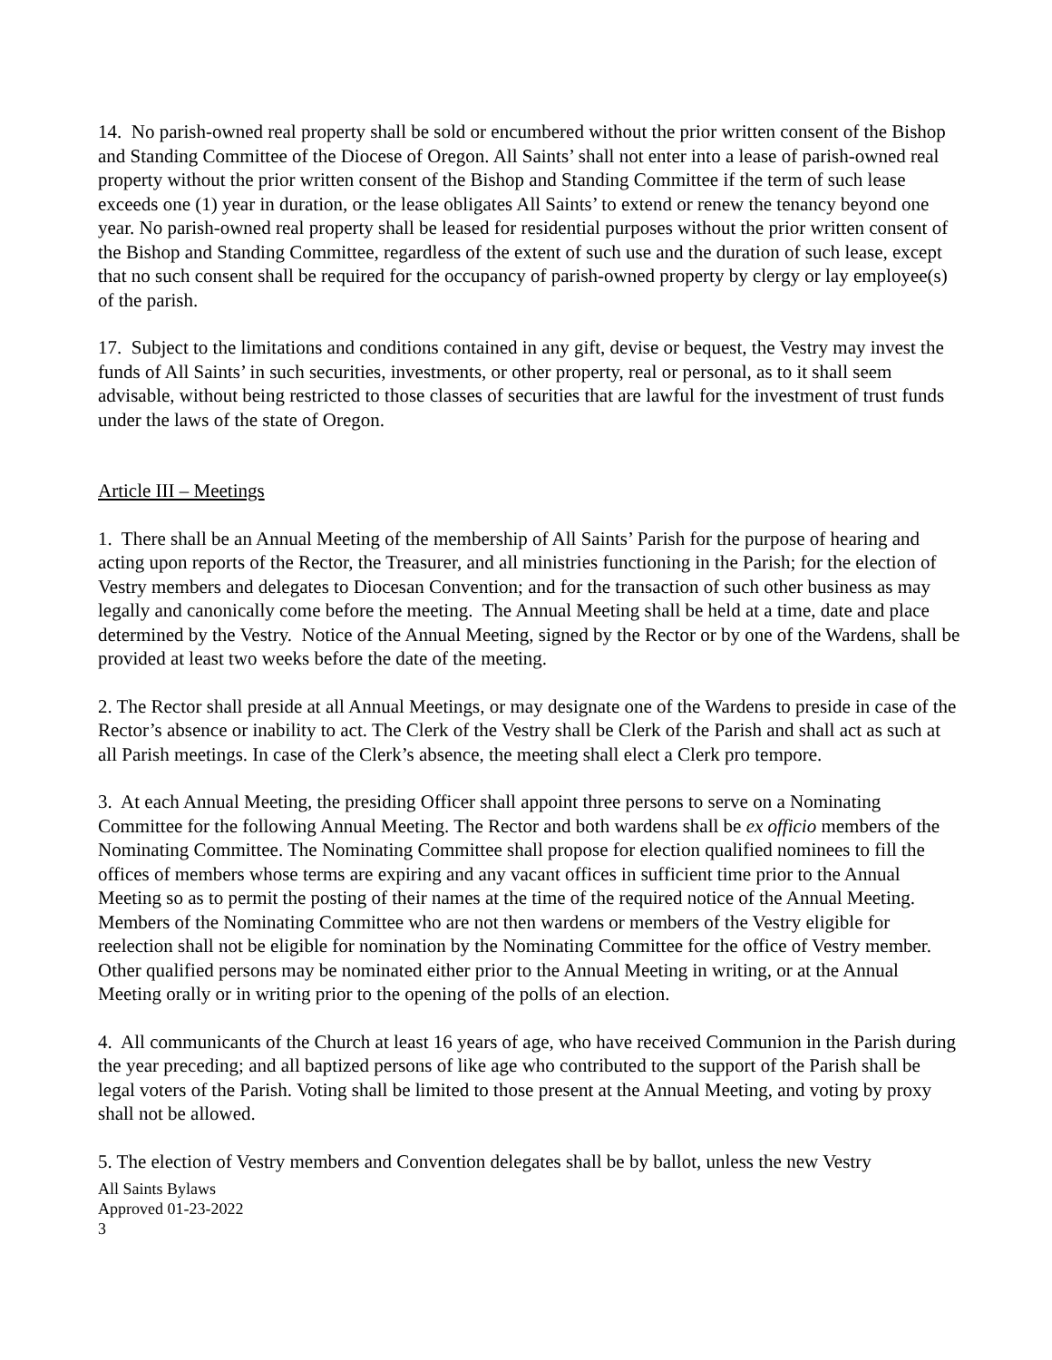14. No parish-owned real property shall be sold or encumbered without the prior written consent of the Bishop and Standing Committee of the Diocese of Oregon. All Saints’ shall not enter into a lease of parish-owned real property without the prior written consent of the Bishop and Standing Committee if the term of such lease exceeds one (1) year in duration, or the lease obligates All Saints’ to extend or renew the tenancy beyond one year. No parish-owned real property shall be leased for residential purposes without the prior written consent of the Bishop and Standing Committee, regardless of the extent of such use and the duration of such lease, except that no such consent shall be required for the occupancy of parish-owned property by clergy or lay employee(s) of the parish.
17. Subject to the limitations and conditions contained in any gift, devise or bequest, the Vestry may invest the funds of All Saints’ in such securities, investments, or other property, real or personal, as to it shall seem advisable, without being restricted to those classes of securities that are lawful for the investment of trust funds under the laws of the state of Oregon.
Article III – Meetings
1. There shall be an Annual Meeting of the membership of All Saints’ Parish for the purpose of hearing and acting upon reports of the Rector, the Treasurer, and all ministries functioning in the Parish; for the election of Vestry members and delegates to Diocesan Convention; and for the transaction of such other business as may legally and canonically come before the meeting. The Annual Meeting shall be held at a time, date and place determined by the Vestry. Notice of the Annual Meeting, signed by the Rector or by one of the Wardens, shall be provided at least two weeks before the date of the meeting.
2. The Rector shall preside at all Annual Meetings, or may designate one of the Wardens to preside in case of the Rector’s absence or inability to act. The Clerk of the Vestry shall be Clerk of the Parish and shall act as such at all Parish meetings. In case of the Clerk’s absence, the meeting shall elect a Clerk pro tempore.
3. At each Annual Meeting, the presiding Officer shall appoint three persons to serve on a Nominating Committee for the following Annual Meeting. The Rector and both wardens shall be ex officio members of the Nominating Committee. The Nominating Committee shall propose for election qualified nominees to fill the offices of members whose terms are expiring and any vacant offices in sufficient time prior to the Annual Meeting so as to permit the posting of their names at the time of the required notice of the Annual Meeting. Members of the Nominating Committee who are not then wardens or members of the Vestry eligible for reelection shall not be eligible for nomination by the Nominating Committee for the office of Vestry member. Other qualified persons may be nominated either prior to the Annual Meeting in writing, or at the Annual Meeting orally or in writing prior to the opening of the polls of an election.
4. All communicants of the Church at least 16 years of age, who have received Communion in the Parish during the year preceding; and all baptized persons of like age who contributed to the support of the Parish shall be legal voters of the Parish. Voting shall be limited to those present at the Annual Meeting, and voting by proxy shall not be allowed.
5. The election of Vestry members and Convention delegates shall be by ballot, unless the new Vestry
All Saints Bylaws
Approved 01-23-2022
3